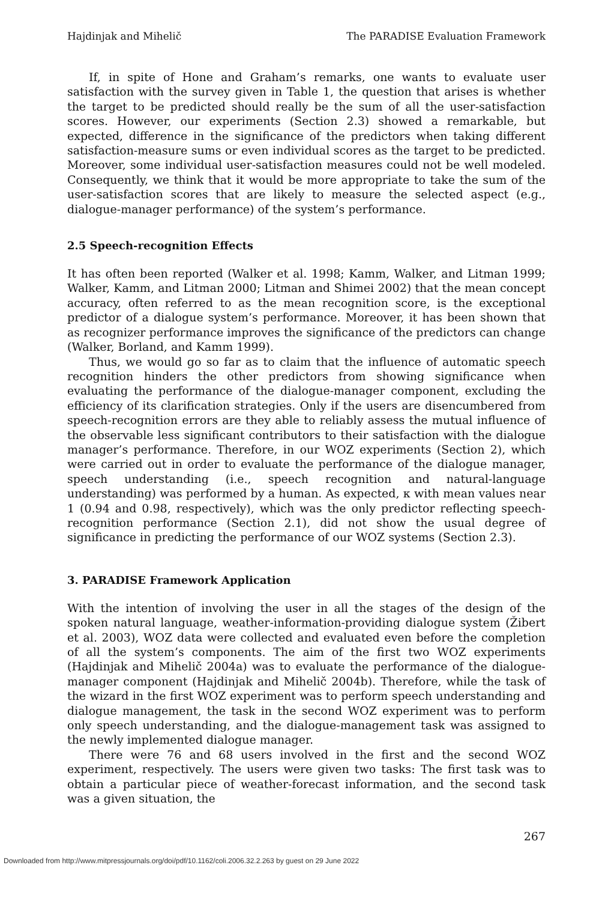Hajdinjak and Mihelič The PARADISE Evaluation Framework
If, in spite of Hone and Graham’s remarks, one wants to evaluate user satisfaction with the survey given in Table 1, the question that arises is whether the target to be predicted should really be the sum of all the user-satisfaction scores. However, our experiments (Section 2.3) showed a remarkable, but expected, difference in the significance of the predictors when taking different satisfaction-measure sums or even individual scores as the target to be predicted. Moreover, some individual user-satisfaction measures could not be well modeled. Consequently, we think that it would be more appropriate to take the sum of the user-satisfaction scores that are likely to measure the selected aspect (e.g., dialogue-manager performance) of the system’s performance.
2.5 Speech-recognition Effects
It has often been reported (Walker et al. 1998; Kamm, Walker, and Litman 1999; Walker, Kamm, and Litman 2000; Litman and Shimei 2002) that the mean concept accuracy, often referred to as the mean recognition score, is the exceptional predictor of a dialogue system’s performance. Moreover, it has been shown that as recognizer performance improves the significance of the predictors can change (Walker, Borland, and Kamm 1999).
Thus, we would go so far as to claim that the influence of automatic speech recognition hinders the other predictors from showing significance when evaluating the performance of the dialogue-manager component, excluding the efficiency of its clarification strategies. Only if the users are disencumbered from speech-recognition errors are they able to reliably assess the mutual influence of the observable less significant contributors to their satisfaction with the dialogue manager’s performance. Therefore, in our WOZ experiments (Section 2), which were carried out in order to evaluate the performance of the dialogue manager, speech understanding (i.e., speech recognition and natural-language understanding) was performed by a human. As expected, κ with mean values near 1 (0.94 and 0.98, respectively), which was the only predictor reflecting speech-recognition performance (Section 2.1), did not show the usual degree of significance in predicting the performance of our WOZ systems (Section 2.3).
3. PARADISE Framework Application
With the intention of involving the user in all the stages of the design of the spoken natural language, weather-information-providing dialogue system (Žibert et al. 2003), WOZ data were collected and evaluated even before the completion of all the system’s components. The aim of the first two WOZ experiments (Hajdinjak and Mihelič 2004a) was to evaluate the performance of the dialogue-manager component (Hajdinjak and Mihelič 2004b). Therefore, while the task of the wizard in the first WOZ experiment was to perform speech understanding and dialogue management, the task in the second WOZ experiment was to perform only speech understanding, and the dialogue-management task was assigned to the newly implemented dialogue manager.
There were 76 and 68 users involved in the first and the second WOZ experiment, respectively. The users were given two tasks: The first task was to obtain a particular piece of weather-forecast information, and the second task was a given situation, the
267
Downloaded from http://www.mitpressjournals.org/doi/pdf/10.1162/coli.2006.32.2.263 by guest on 29 June 2022